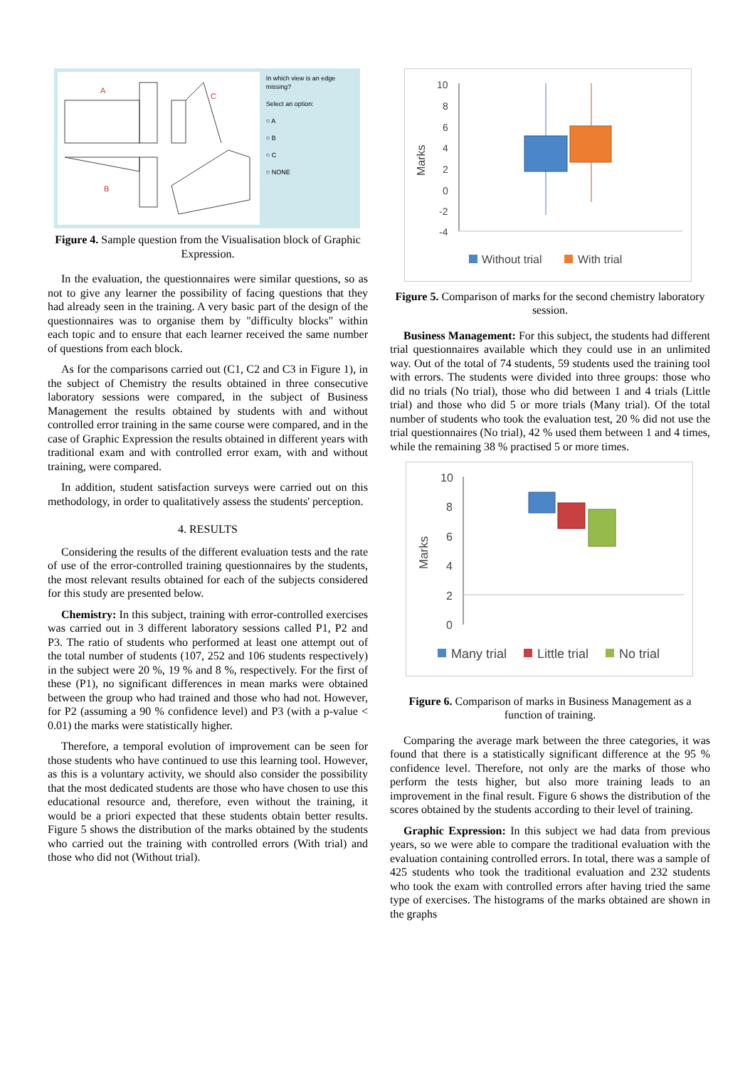A
C
B
In which view is an edge missing?
Select an option:
○ A
○ B
○ C
○ NONE
Figure 4. Sample question from the Visualisation block of Graphic Expression.
In the evaluation, the questionnaires were similar questions, so as not to give any learner the possibility of facing questions that they had already seen in the training. A very basic part of the design of the questionnaires was to organise them by "difficulty blocks" within each topic and to ensure that each learner received the same number of questions from each block.
As for the comparisons carried out (C1, C2 and C3 in Figure 1), in the subject of Chemistry the results obtained in three consecutive laboratory sessions were compared, in the subject of Business Management the results obtained by students with and without controlled error training in the same course were compared, and in the case of Graphic Expression the results obtained in different years with traditional exam and with controlled error exam, with and without training, were compared.
In addition, student satisfaction surveys were carried out on this methodology, in order to qualitatively assess the students' perception.
4. RESULTS
Considering the results of the different evaluation tests and the rate of use of the error-controlled training questionnaires by the students, the most relevant results obtained for each of the subjects considered for this study are presented below.
Chemistry: In this subject, training with error-controlled exercises was carried out in 3 different laboratory sessions called P1, P2 and P3. The ratio of students who performed at least one attempt out of the total number of students (107, 252 and 106 students respectively) in the subject were 20 %, 19 % and 8 %, respectively. For the first of these (P1), no significant differences in mean marks were obtained between the group who had trained and those who had not. However, for P2 (assuming a 90 % confidence level) and P3 (with a p-value < 0.01) the marks were statistically higher.
Therefore, a temporal evolution of improvement can be seen for those students who have continued to use this learning tool. However, as this is a voluntary activity, we should also consider the possibility that the most dedicated students are those who have chosen to use this educational resource and, therefore, even without the training, it would be a priori expected that these students obtain better results. Figure 5 shows the distribution of the marks obtained by the students who carried out the training with controlled errors (With trial) and those who did not (Without trial).
10
8
6
4
2
0
-2
-4
Marks
Without trial
With trial
Figure 5. Comparison of marks for the second chemistry laboratory session.
Business Management: For this subject, the students had different trial questionnaires available which they could use in an unlimited way. Out of the total of 74 students, 59 students used the training tool with errors. The students were divided into three groups: those who did no trials (No trial), those who did between 1 and 4 trials (Little trial) and those who did 5 or more trials (Many trial). Of the total number of students who took the evaluation test, 20 % did not use the trial questionnaires (No trial), 42 % used them between 1 and 4 times, while the remaining 38 % practised 5 or more times.
10
8
6
4
2
0
Marks
Many trial
Little trial
No trial
Figure 6. Comparison of marks in Business Management as a function of training.
Comparing the average mark between the three categories, it was found that there is a statistically significant difference at the 95 % confidence level. Therefore, not only are the marks of those who perform the tests higher, but also more training leads to an improvement in the final result. Figure 6 shows the distribution of the scores obtained by the students according to their level of training.
Graphic Expression: In this subject we had data from previous years, so we were able to compare the traditional evaluation with the evaluation containing controlled errors. In total, there was a sample of 425 students who took the traditional evaluation and 232 students who took the exam with controlled errors after having tried the same type of exercises. The histograms of the marks obtained are shown in the graphs